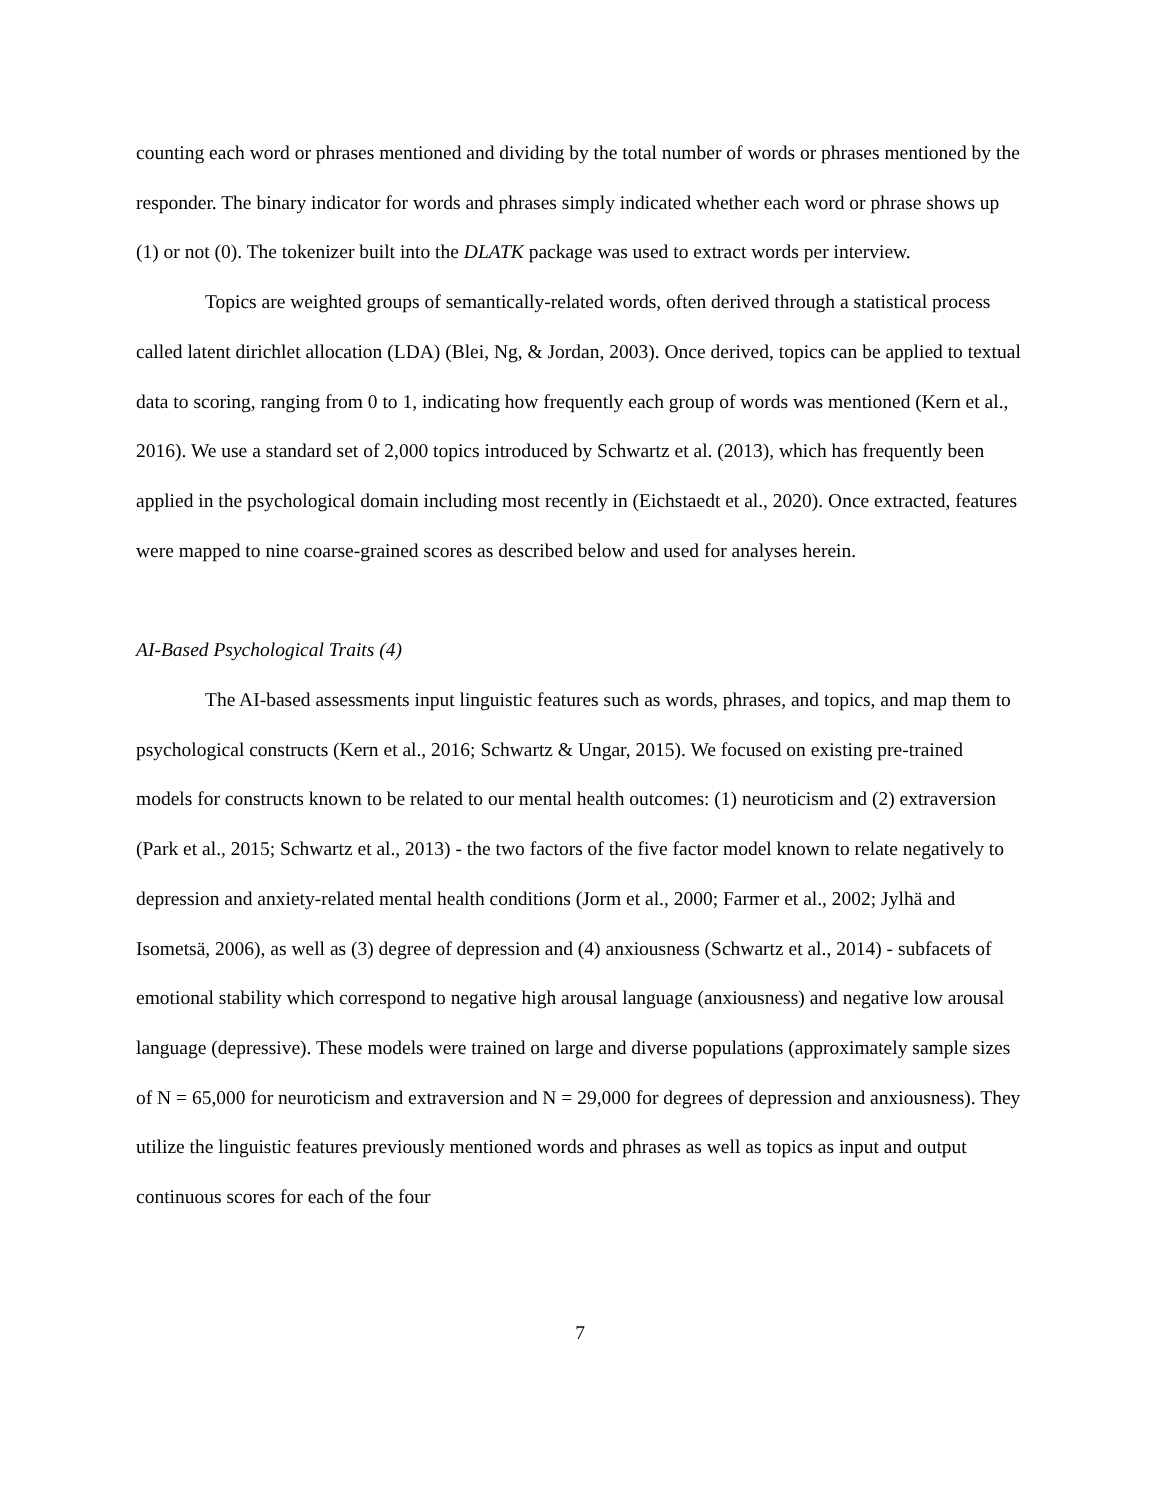counting each word or phrases mentioned and dividing by the total number of words or phrases mentioned by the responder. The binary indicator for words and phrases simply indicated whether each word or phrase shows up (1) or not (0). The tokenizer built into the DLATK package was used to extract words per interview.
Topics are weighted groups of semantically-related words, often derived through a statistical process called latent dirichlet allocation (LDA) (Blei, Ng, & Jordan, 2003). Once derived, topics can be applied to textual data to scoring, ranging from 0 to 1, indicating how frequently each group of words was mentioned (Kern et al., 2016). We use a standard set of 2,000 topics introduced by Schwartz et al. (2013), which has frequently been applied in the psychological domain including most recently in (Eichstaedt et al., 2020). Once extracted, features were mapped to nine coarse-grained scores as described below and used for analyses herein.
AI-Based Psychological Traits (4)
The AI-based assessments input linguistic features such as words, phrases, and topics, and map them to psychological constructs (Kern et al., 2016; Schwartz & Ungar, 2015). We focused on existing pre-trained models for constructs known to be related to our mental health outcomes: (1) neuroticism and (2) extraversion (Park et al., 2015; Schwartz et al., 2013) - the two factors of the five factor model known to relate negatively to depression and anxiety-related mental health conditions (Jorm et al., 2000; Farmer et al., 2002; Jylhä and Isometsä, 2006), as well as (3) degree of depression and (4) anxiousness (Schwartz et al., 2014) - subfacets of emotional stability which correspond to negative high arousal language (anxiousness) and negative low arousal language (depressive). These models were trained on large and diverse populations (approximately sample sizes of N = 65,000 for neuroticism and extraversion and N = 29,000 for degrees of depression and anxiousness). They utilize the linguistic features previously mentioned words and phrases as well as topics as input and output continuous scores for each of the four
7